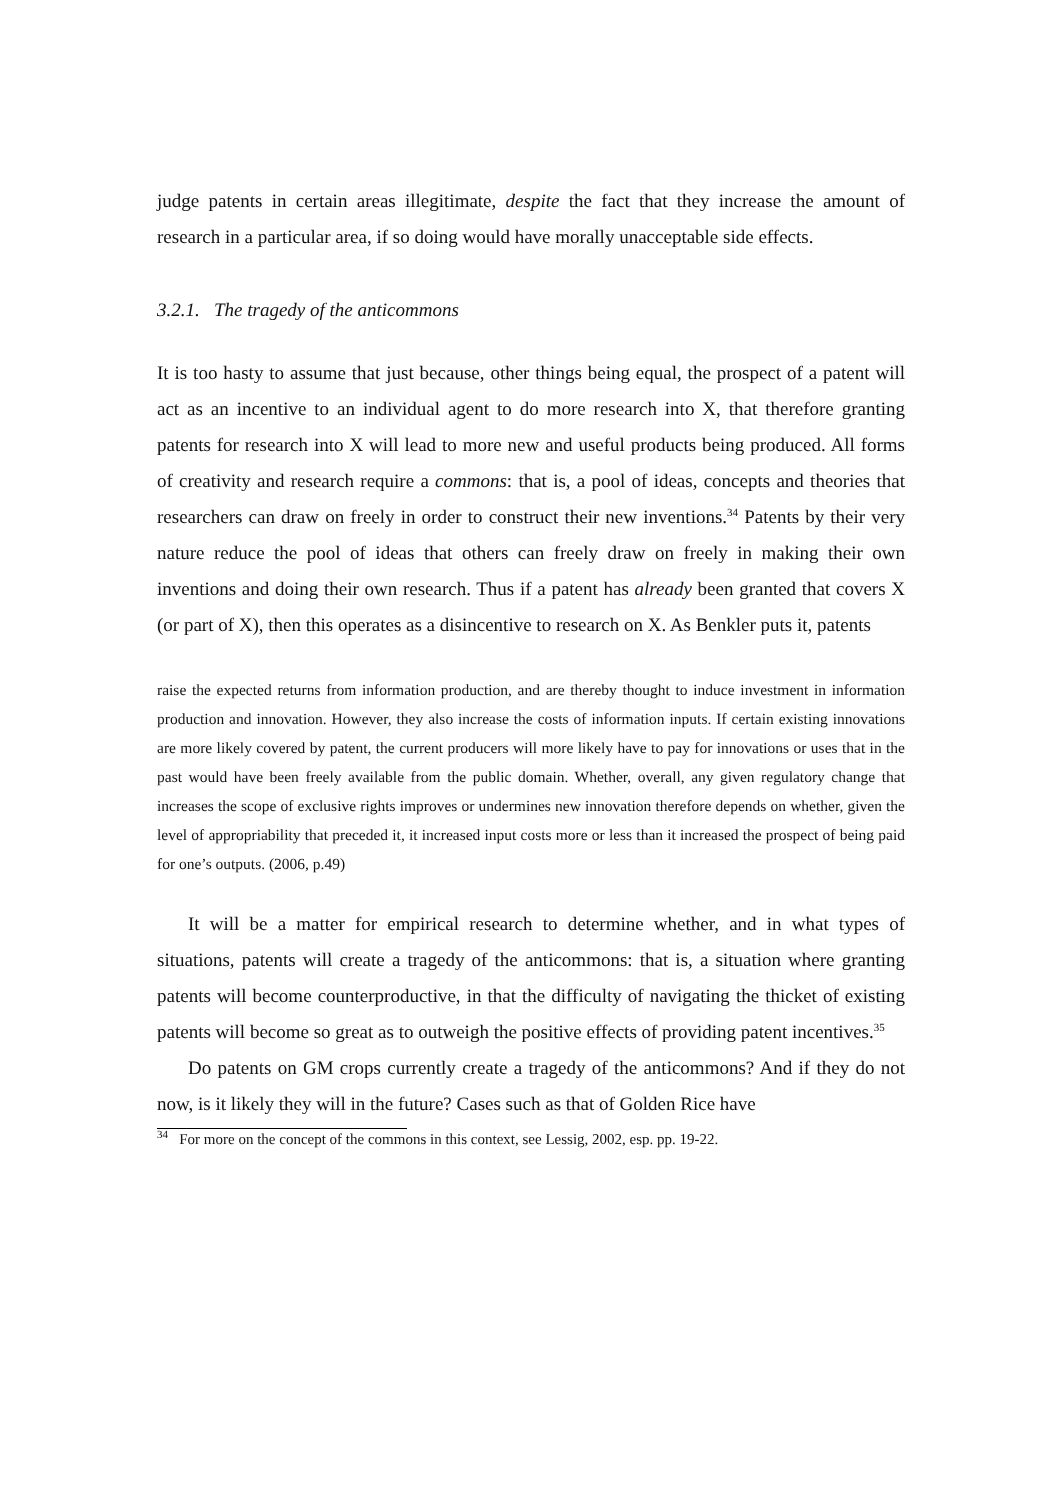judge patents in certain areas illegitimate, despite the fact that they increase the amount of research in a particular area, if so doing would have morally unacceptable side effects.
3.2.1. The tragedy of the anticommons
It is too hasty to assume that just because, other things being equal, the prospect of a patent will act as an incentive to an individual agent to do more research into X, that therefore granting patents for research into X will lead to more new and useful products being produced. All forms of creativity and research require a commons: that is, a pool of ideas, concepts and theories that researchers can draw on freely in order to construct their new inventions.<sup>34</sup> Patents by their very nature reduce the pool of ideas that others can freely draw on freely in making their own inventions and doing their own research. Thus if a patent has already been granted that covers X (or part of X), then this operates as a disincentive to research on X. As Benkler puts it, patents
raise the expected returns from information production, and are thereby thought to induce investment in information production and innovation. However, they also increase the costs of information inputs. If certain existing innovations are more likely covered by patent, the current producers will more likely have to pay for innovations or uses that in the past would have been freely available from the public domain. Whether, overall, any given regulatory change that increases the scope of exclusive rights improves or undermines new innovation therefore depends on whether, given the level of appropriability that preceded it, it increased input costs more or less than it increased the prospect of being paid for one’s outputs. (2006, p.49)
It will be a matter for empirical research to determine whether, and in what types of situations, patents will create a tragedy of the anticommons: that is, a situation where granting patents will become counterproductive, in that the difficulty of navigating the thicket of existing patents will become so great as to outweigh the positive effects of providing patent incentives.<sup>35</sup>
Do patents on GM crops currently create a tragedy of the anticommons? And if they do not now, is it likely they will in the future? Cases such as that of Golden Rice have
<sup>34</sup> For more on the concept of the commons in this context, see Lessig, 2002, esp. pp. 19-22.